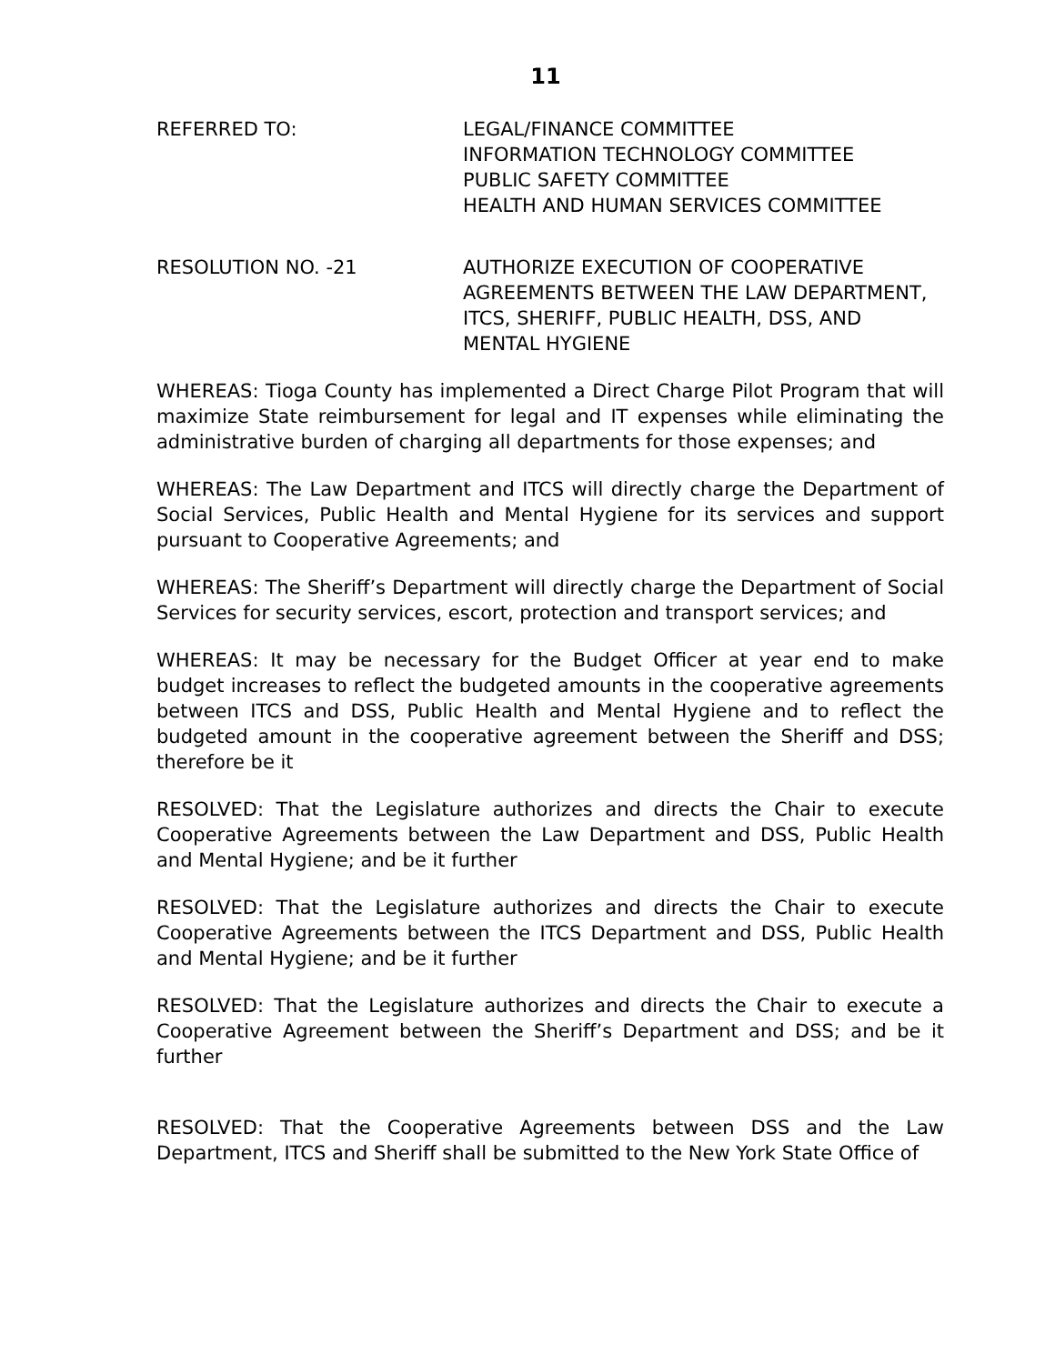11
REFERRED TO: LEGAL/FINANCE COMMITTEE
INFORMATION TECHNOLOGY COMMITTEE
PUBLIC SAFETY COMMITTEE
HEALTH AND HUMAN SERVICES COMMITTEE
RESOLUTION NO. -21 AUTHORIZE EXECUTION OF COOPERATIVE AGREEMENTS BETWEEN THE LAW DEPARTMENT, ITCS, SHERIFF, PUBLIC HEALTH, DSS, AND MENTAL HYGIENE
WHEREAS: Tioga County has implemented a Direct Charge Pilot Program that will maximize State reimbursement for legal and IT expenses while eliminating the administrative burden of charging all departments for those expenses; and
WHEREAS: The Law Department and ITCS will directly charge the Department of Social Services, Public Health and Mental Hygiene for its services and support pursuant to Cooperative Agreements; and
WHEREAS: The Sheriff’s Department will directly charge the Department of Social Services for security services, escort, protection and transport services; and
WHEREAS: It may be necessary for the Budget Officer at year end to make budget increases to reflect the budgeted amounts in the cooperative agreements between ITCS and DSS, Public Health and Mental Hygiene and to reflect the budgeted amount in the cooperative agreement between the Sheriff and DSS; therefore be it
RESOLVED: That the Legislature authorizes and directs the Chair to execute Cooperative Agreements between the Law Department and DSS, Public Health and Mental Hygiene; and be it further
RESOLVED: That the Legislature authorizes and directs the Chair to execute Cooperative Agreements between the ITCS Department and DSS, Public Health and Mental Hygiene; and be it further
RESOLVED: That the Legislature authorizes and directs the Chair to execute a Cooperative Agreement between the Sheriff’s Department and DSS; and be it further
RESOLVED: That the Cooperative Agreements between DSS and the Law Department, ITCS and Sheriff shall be submitted to the New York State Office of